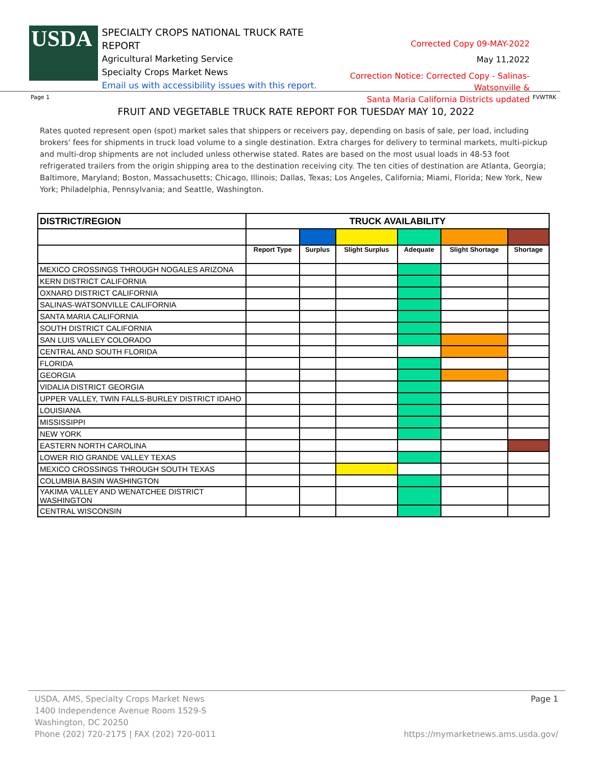USDA
SPECIALTY CROPS NATIONAL TRUCK RATE REPORT
Agricultural Marketing Service
Specialty Crops Market News
Email us with accessibility issues with this report.
Corrected Copy 09-MAY-2022
May 11,2022
Correction Notice: Corrected Copy - Salinas-Watsonville &
Santa Maria California Districts updated
Page 1 FVWTRK
FRUIT AND VEGETABLE TRUCK RATE REPORT FOR TUESDAY MAY 10, 2022
Rates quoted represent open (spot) market sales that shippers or receivers pay, depending on basis of sale, per load, including brokers' fees for shipments in truck load volume to a single destination. Extra charges for delivery to terminal markets, multi-pickup and multi-drop shipments are not included unless otherwise stated. Rates are based on the most usual loads in 48-53 foot refrigerated trailers from the origin shipping area to the destination receiving city. The ten cities of destination are Atlanta, Georgia; Baltimore, Maryland; Boston, Massachusetts; Chicago, Illinois; Dallas, Texas; Los Angeles, California; Miami, Florida; New York, New York; Philadelphia, Pennsylvania; and Seattle, Washington.
| DISTRICT/REGION | TRUCK AVAILABILITY | | | | | |
| --- | --- | --- | --- | --- | --- | --- |
| | Report Type | Surplus | Slight Surplus | Adequate | Slight Shortage | Shortage |
| MEXICO CROSSINGS THROUGH NOGALES ARIZONA | | | | | | |
| KERN DISTRICT CALIFORNIA | | | | | | |
| OXNARD DISTRICT CALIFORNIA | | | | | | |
| SALINAS-WATSONVILLE CALIFORNIA | | | | | | |
| SANTA MARIA CALIFORNIA | | | | | | |
| SOUTH DISTRICT CALIFORNIA | | | | | | |
| SAN LUIS VALLEY COLORADO | | | | | | |
| CENTRAL AND SOUTH FLORIDA | | | | | | |
| FLORIDA | | | | | | |
| GEORGIA | | | | | | |
| VIDALIA DISTRICT GEORGIA | | | | | | |
| UPPER VALLEY, TWIN FALLS-BURLEY DISTRICT IDAHO | | | | | | |
| LOUISIANA | | | | | | |
| MISSISSIPPI | | | | | | |
| NEW YORK | | | | | | |
| EASTERN NORTH CAROLINA | | | | | | |
| LOWER RIO GRANDE VALLEY TEXAS | | | | | | |
| MEXICO CROSSINGS THROUGH SOUTH TEXAS | | | | | | |
| COLUMBIA BASIN WASHINGTON | | | | | | |
| YAKIMA VALLEY AND WENATCHEE DISTRICT WASHINGTON | | | | | | |
| CENTRAL WISCONSIN | | | | | | |
USDA, AMS, Specialty Crops Market News
1400 Independence Avenue Room 1529-S
Washington, DC 20250
Phone (202) 720-2175 | FAX (202) 720-0011
Page 1
https://mymarketnews.ams.usda.gov/